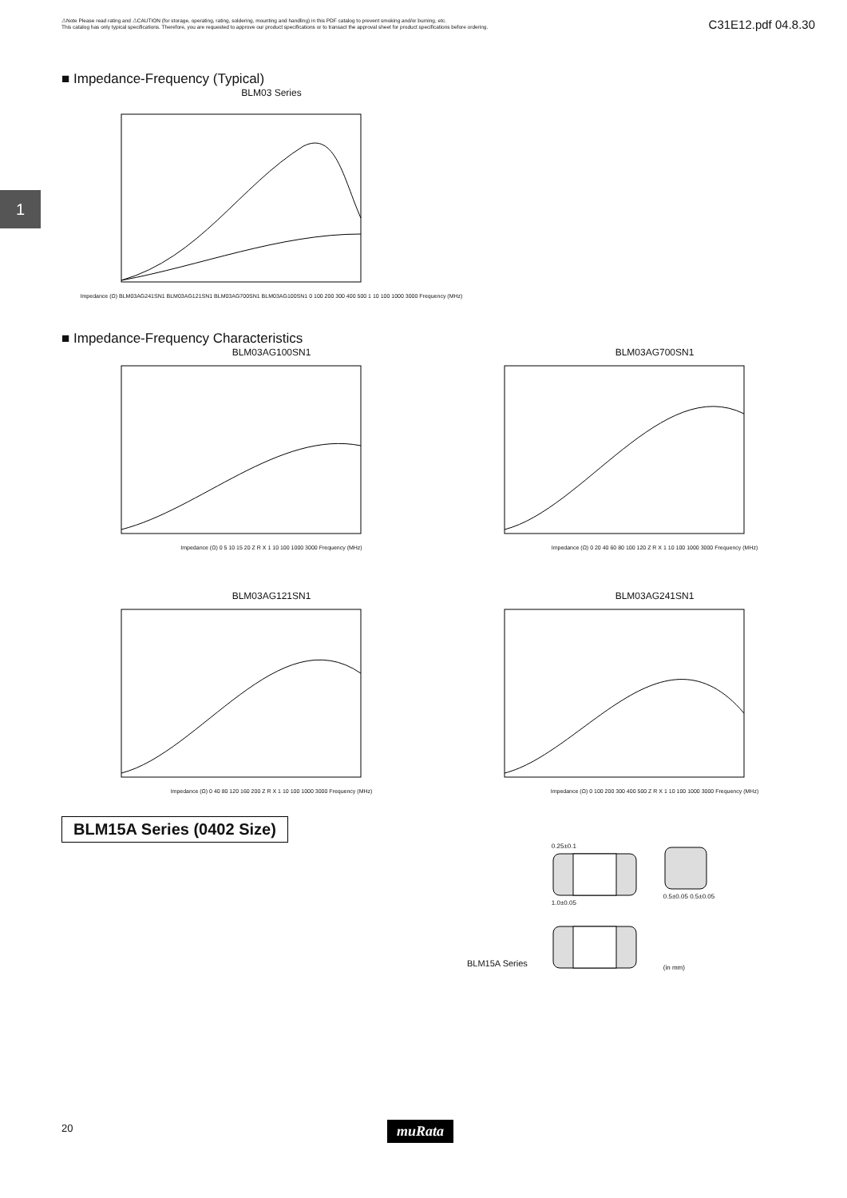⚠Note Please read rating and ⚠CAUTION (for storage, operating, rating, soldering, mounting and handling) in this PDF catalog to prevent smoking and/or burning, etc.
This catalog has only typical specifications. Therefore, you are requested to approve our product specifications or to transact the approval sheet for product specifications before ordering.
C31E12.pdf 04.8.30
1
■ Impedance-Frequency (Typical)
BLM03 Series
Impedance (Ω) BLM03AG241SN1 BLM03AG121SN1 BLM03AG700SN1 BLM03AG100SN1 0 100 200 300 400 500 1 10 100 1000 3000 Frequency (MHz)
■ Impedance-Frequency Characteristics
BLM03AG100SN1
Impedance (Ω) 0 5 10 15 20 Z R X 1 10 100 1000 3000 Frequency (MHz)
BLM03AG700SN1
Impedance (Ω) 0 20 40 60 80 100 120 Z R X 1 10 100 1000 3000 Frequency (MHz)
BLM03AG121SN1
Impedance (Ω) 0 40 80 120 160 200 Z R X 1 10 100 1000 3000 Frequency (MHz)
BLM03AG241SN1
Impedance (Ω) 0 100 200 300 400 500 Z R X 1 10 100 1000 3000 Frequency (MHz)
BLM15A Series (0402 Size)
BLM15A Series
0.25±0.1
1.0±0.05
0.5±0.05 0.5±0.05
(in mm)
20 muRata